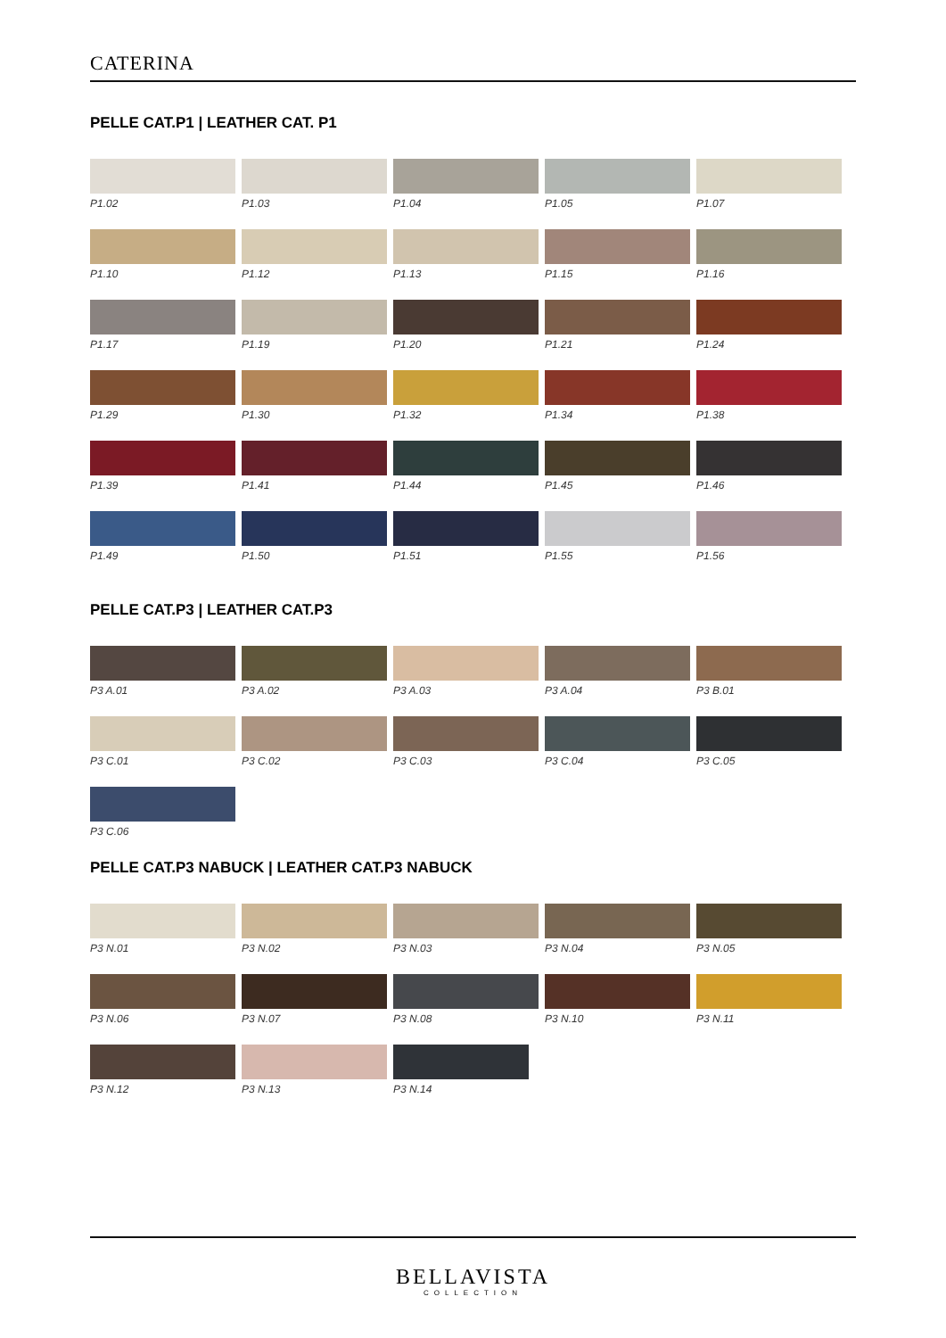CATERINA
PELLE CAT.P1 | LEATHER CAT. P1
P1.02
P1.03
P1.04
P1.05
P1.07
P1.10
P1.12
P1.13
P1.15
P1.16
P1.17
P1.19
P1.20
P1.21
P1.24
P1.29
P1.30
P1.32
P1.34
P1.38
P1.39
P1.41
P1.44
P1.45
P1.46
P1.49
P1.50
P1.51
P1.55
P1.56
PELLE CAT.P3 | LEATHER CAT.P3
P3 A.01
P3 A.02
P3 A.03
P3 A.04
P3 B.01
P3 C.01
P3 C.02
P3 C.03
P3 C.04
P3 C.05
P3 C.06
PELLE CAT.P3 NABUCK | LEATHER CAT.P3 NABUCK
P3 N.01
P3 N.02
P3 N.03
P3 N.04
P3 N.05
P3 N.06
P3 N.07
P3 N.08
P3 N.10
P3 N.11
P3 N.12
P3 N.13
P3 N.14
BELLAVISTA
COLLECTION